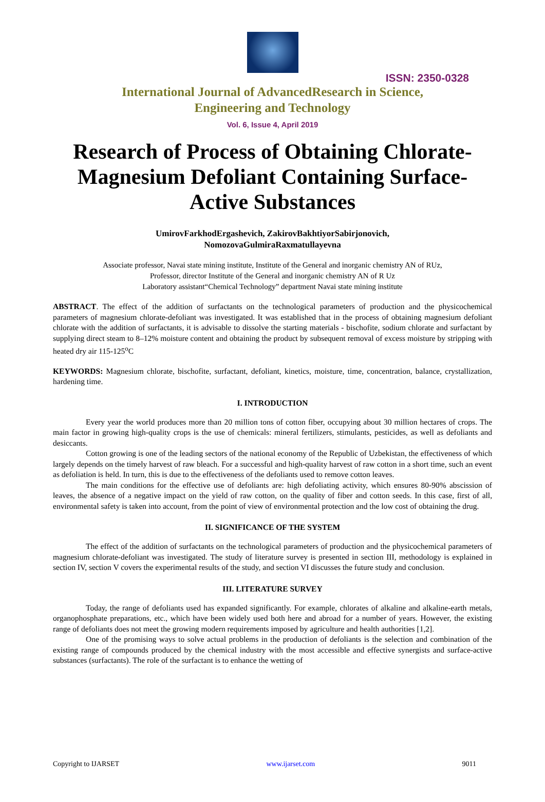ISSN: 2350-0328
International Journal of AdvancedResearch in Science,
Engineering and Technology
Vol. 6, Issue 4, April 2019
Research of Process of Obtaining Chlorate-Magnesium Defoliant Containing Surface-Active Substances
UmirovFarkhodErgashevich, ZakirovBakhtiyorSabirjonovich,
NomozovaGulmiraRaxmatullayevna
Associate professor, Navai state mining institute, Institute of the General and inorganic chemistry AN of RUz,
Professor, director Institute of the General and inorganic chemistry AN of R Uz
Laboratory assistant“Chemical Technology” department Navai state mining institute
ABSTRACT. The effect of the addition of surfactants on the technological parameters of production and the physicochemical parameters of magnesium chlorate-defoliant was investigated. It was established that in the process of obtaining magnesium defoliant chlorate with the addition of surfactants, it is advisable to dissolve the starting materials - bischofite, sodium chlorate and surfactant by supplying direct steam to 8–12% moisture content and obtaining the product by subsequent removal of excess moisture by stripping with heated dry air 115-125<sup>o</sup>C
KEYWORDS: Magnesium chlorate, bischofite, surfactant, defoliant, kinetics, moisture, time, concentration, balance, crystallization, hardening time.
I. INTRODUCTION
Every year the world produces more than 20 million tons of cotton fiber, occupying about 30 million hectares of crops. The main factor in growing high-quality crops is the use of chemicals: mineral fertilizers, stimulants, pesticides, as well as defoliants and desiccants.
Cotton growing is one of the leading sectors of the national economy of the Republic of Uzbekistan, the effectiveness of which largely depends on the timely harvest of raw bleach. For a successful and high-quality harvest of raw cotton in a short time, such an event as defoliation is held. In turn, this is due to the effectiveness of the defoliants used to remove cotton leaves.
The main conditions for the effective use of defoliants are: high defoliating activity, which ensures 80-90% abscission of leaves, the absence of a negative impact on the yield of raw cotton, on the quality of fiber and cotton seeds. In this case, first of all, environmental safety is taken into account, from the point of view of environmental protection and the low cost of obtaining the drug.
II. SIGNIFICANCE OF THE SYSTEM
The effect of the addition of surfactants on the technological parameters of production and the physicochemical parameters of magnesium chlorate-defoliant was investigated. The study of literature survey is presented in section III, methodology is explained in section IV, section V covers the experimental results of the study, and section VI discusses the future study and conclusion.
III. LITERATURE SURVEY
Today, the range of defoliants used has expanded significantly. For example, chlorates of alkaline and alkaline-earth metals, organophosphate preparations, etc., which have been widely used both here and abroad for a number of years. However, the existing range of defoliants does not meet the growing modern requirements imposed by agriculture and health authorities [1,2].
One of the promising ways to solve actual problems in the production of defoliants is the selection and combination of the existing range of compounds produced by the chemical industry with the most accessible and effective synergists and surface-active substances (surfactants). The role of the surfactant is to enhance the wetting of
Copyright to IJARSET www.ijarset.com 9011